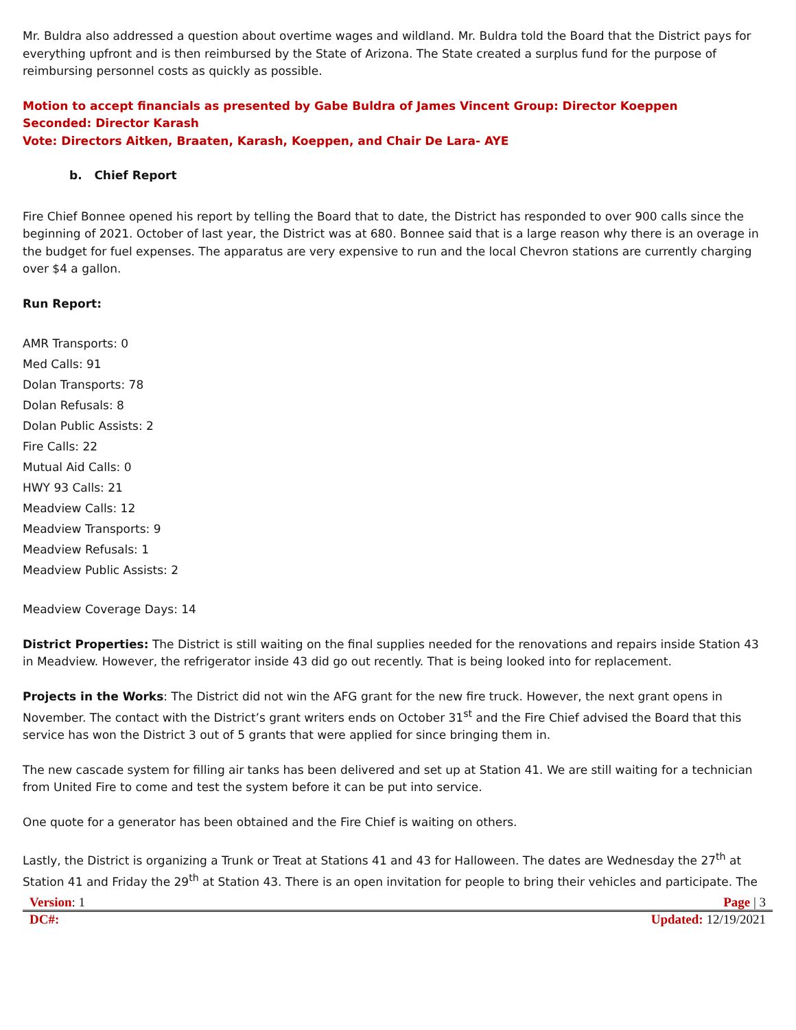Mr. Buldra also addressed a question about overtime wages and wildland. Mr. Buldra told the Board that the District pays for everything upfront and is then reimbursed by the State of Arizona. The State created a surplus fund for the purpose of reimbursing personnel costs as quickly as possible.
Motion to accept financials as presented by Gabe Buldra of James Vincent Group: Director Koeppen
Seconded: Director Karash
Vote: Directors Aitken, Braaten, Karash, Koeppen, and Chair De Lara- AYE
b. Chief Report
Fire Chief Bonnee opened his report by telling the Board that to date, the District has responded to over 900 calls since the beginning of 2021. October of last year, the District was at 680. Bonnee said that is a large reason why there is an overage in the budget for fuel expenses. The apparatus are very expensive to run and the local Chevron stations are currently charging over $4 a gallon.
Run Report:
AMR Transports: 0
Med Calls: 91
Dolan Transports: 78
Dolan Refusals: 8
Dolan Public Assists: 2
Fire Calls: 22
Mutual Aid Calls: 0
HWY 93 Calls: 21
Meadview Calls: 12
Meadview Transports: 9
Meadview Refusals: 1
Meadview Public Assists: 2
Meadview Coverage Days: 14
District Properties: The District is still waiting on the final supplies needed for the renovations and repairs inside Station 43 in Meadview. However, the refrigerator inside 43 did go out recently. That is being looked into for replacement.
Projects in the Works: The District did not win the AFG grant for the new fire truck. However, the next grant opens in November. The contact with the District’s grant writers ends on October 31<sup>st</sup> and the Fire Chief advised the Board that this service has won the District 3 out of 5 grants that were applied for since bringing them in.
The new cascade system for filling air tanks has been delivered and set up at Station 41. We are still waiting for a technician from United Fire to come and test the system before it can be put into service.
One quote for a generator has been obtained and the Fire Chief is waiting on others.
Lastly, the District is organizing a Trunk or Treat at Stations 41 and 43 for Halloween. The dates are Wednesday the 27<sup>th</sup> at Station 41 and Friday the 29<sup>th</sup> at Station 43. There is an open invitation for people to bring their vehicles and participate. The
Version: 1 Page | 3
DC#: Updated: 12/19/2021